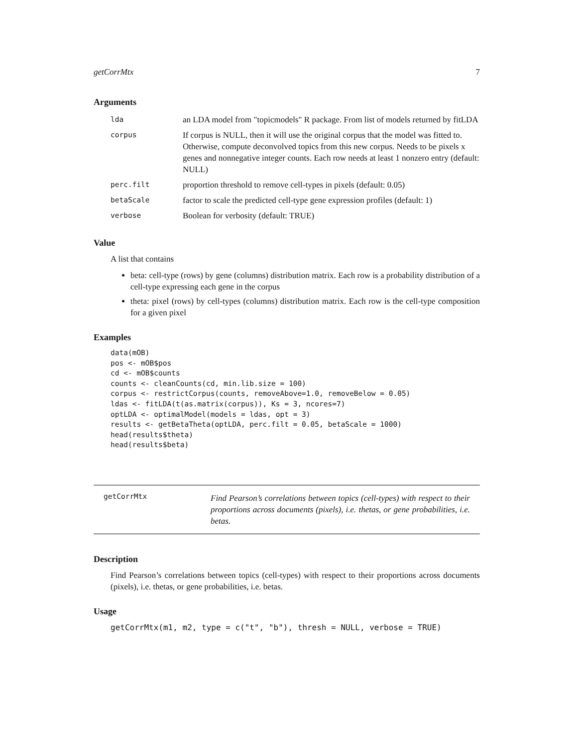getCorrMtx 7
Arguments
| lda | an LDA model from "topicmodels" R package. From list of models returned by fitLDA |
| corpus | If corpus is NULL, then it will use the original corpus that the model was fitted to. Otherwise, compute deconvolved topics from this new corpus. Needs to be pixels x genes and nonnegative integer counts. Each row needs at least 1 nonzero entry (default: NULL) |
| perc.filt | proportion threshold to remove cell-types in pixels (default: 0.05) |
| betaScale | factor to scale the predicted cell-type gene expression profiles (default: 1) |
| verbose | Boolean for verbosity (default: TRUE) |
Value
A list that contains
beta: cell-type (rows) by gene (columns) distribution matrix. Each row is a probability distribution of a cell-type expressing each gene in the corpus
theta: pixel (rows) by cell-types (columns) distribution matrix. Each row is the cell-type composition for a given pixel
Examples
data(mOB)
pos <- mOB$pos
cd <- mOB$counts
counts <- cleanCounts(cd, min.lib.size = 100)
corpus <- restrictCorpus(counts, removeAbove=1.0, removeBelow = 0.05)
ldas <- fitLDA(t(as.matrix(corpus)), Ks = 3, ncores=7)
optLDA <- optimalModel(models = ldas, opt = 3)
results <- getBetaTheta(optLDA, perc.filt = 0.05, betaScale = 1000)
head(results$theta)
head(results$beta)
getCorrMtx
Find Pearson’s correlations between topics (cell-types) with respect to their proportions across documents (pixels), i.e. thetas, or gene probabilities, i.e. betas.
Description
Find Pearson’s correlations between topics (cell-types) with respect to their proportions across documents (pixels), i.e. thetas, or gene probabilities, i.e. betas.
Usage
getCorrMtx(m1, m2, type = c("t", "b"), thresh = NULL, verbose = TRUE)